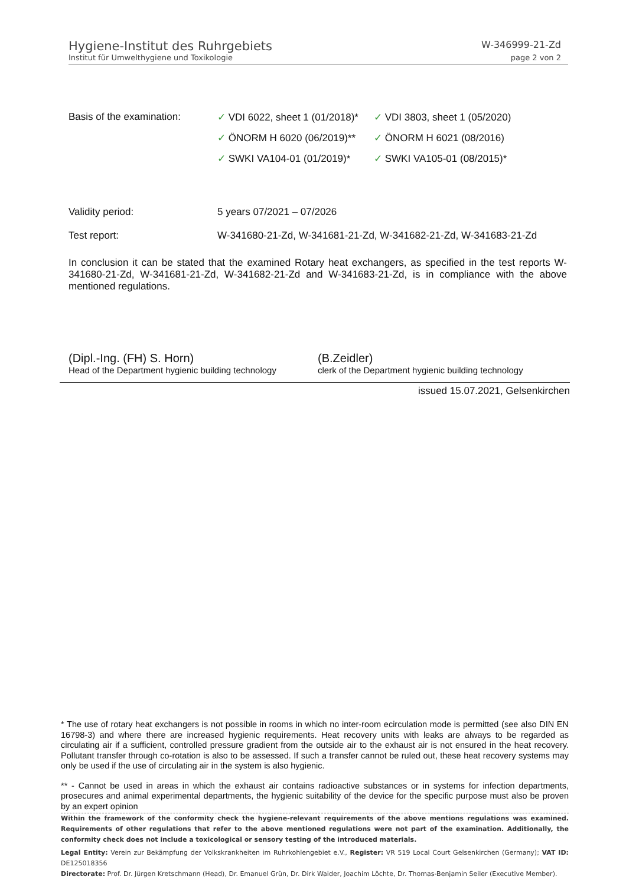Hygiene-Institut des Ruhrgebiets W-346999-21-Zd
Institut für Umwelthygiene und Toxikologie page 2 von 2
Basis of the examination:
✓ VDI 6022, sheet 1 (01/2018)*
✓ VDI 3803, sheet 1 (05/2020)
✓ ÖNORM H 6020 (06/2019)**
✓ ÖNORM H 6021 (08/2016)
✓ SWKI VA104-01 (01/2019)*
✓ SWKI VA105-01 (08/2015)*
Validity period:
5 years 07/2021 – 07/2026
Test report:
W-341680-21-Zd, W-341681-21-Zd, W-341682-21-Zd, W-341683-21-Zd
In conclusion it can be stated that the examined Rotary heat exchangers, as specified in the test reports W-341680-21-Zd, W-341681-21-Zd, W-341682-21-Zd and W-341683-21-Zd, is in compliance with the above mentioned regulations.
(Dipl.-Ing. (FH) S. Horn)
Head of the Department hygienic building technology
(B.Zeidler)
clerk of the Department hygienic building technology
issued 15.07.2021, Gelsenkirchen
* The use of rotary heat exchangers is not possible in rooms in which no inter-room ecirculation mode is permitted (see also DIN EN 16798-3) and where there are increased hygienic requirements. Heat recovery units with leaks are always to be regarded as circulating air if a sufficient, controlled pressure gradient from the outside air to the exhaust air is not ensured in the heat recovery. Pollutant transfer through co-rotation is also to be assessed. If such a transfer cannot be ruled out, these heat recovery systems may only be used if the use of circulating air in the system is also hygienic.
** - Cannot be used in areas in which the exhaust air contains radioactive substances or in systems for infection departments, prosecures and animal experimental departments, the hygienic suitability of the device for the specific purpose must also be proven by an expert opinion
Within the framework of the conformity check the hygiene-relevant requirements of the above mentions regulations was examined. Requirements of other regulations that refer to the above mentioned regulations were not part of the examination. Additionally, the conformity check does not include a toxicological or sensory testing of the introduced materials.
Legal Entity: Verein zur Bekämpfung der Volkskrankheiten im Ruhrkohlengebiet e.V., Register: VR 519 Local Court Gelsenkirchen (Germany); VAT ID: DE125018356
Directorate: Prof. Dr. Jürgen Kretschmann (Head), Dr. Emanuel Grün, Dr. Dirk Waider, Joachim Löchte, Dr. Thomas-Benjamin Seiler (Executive Member).